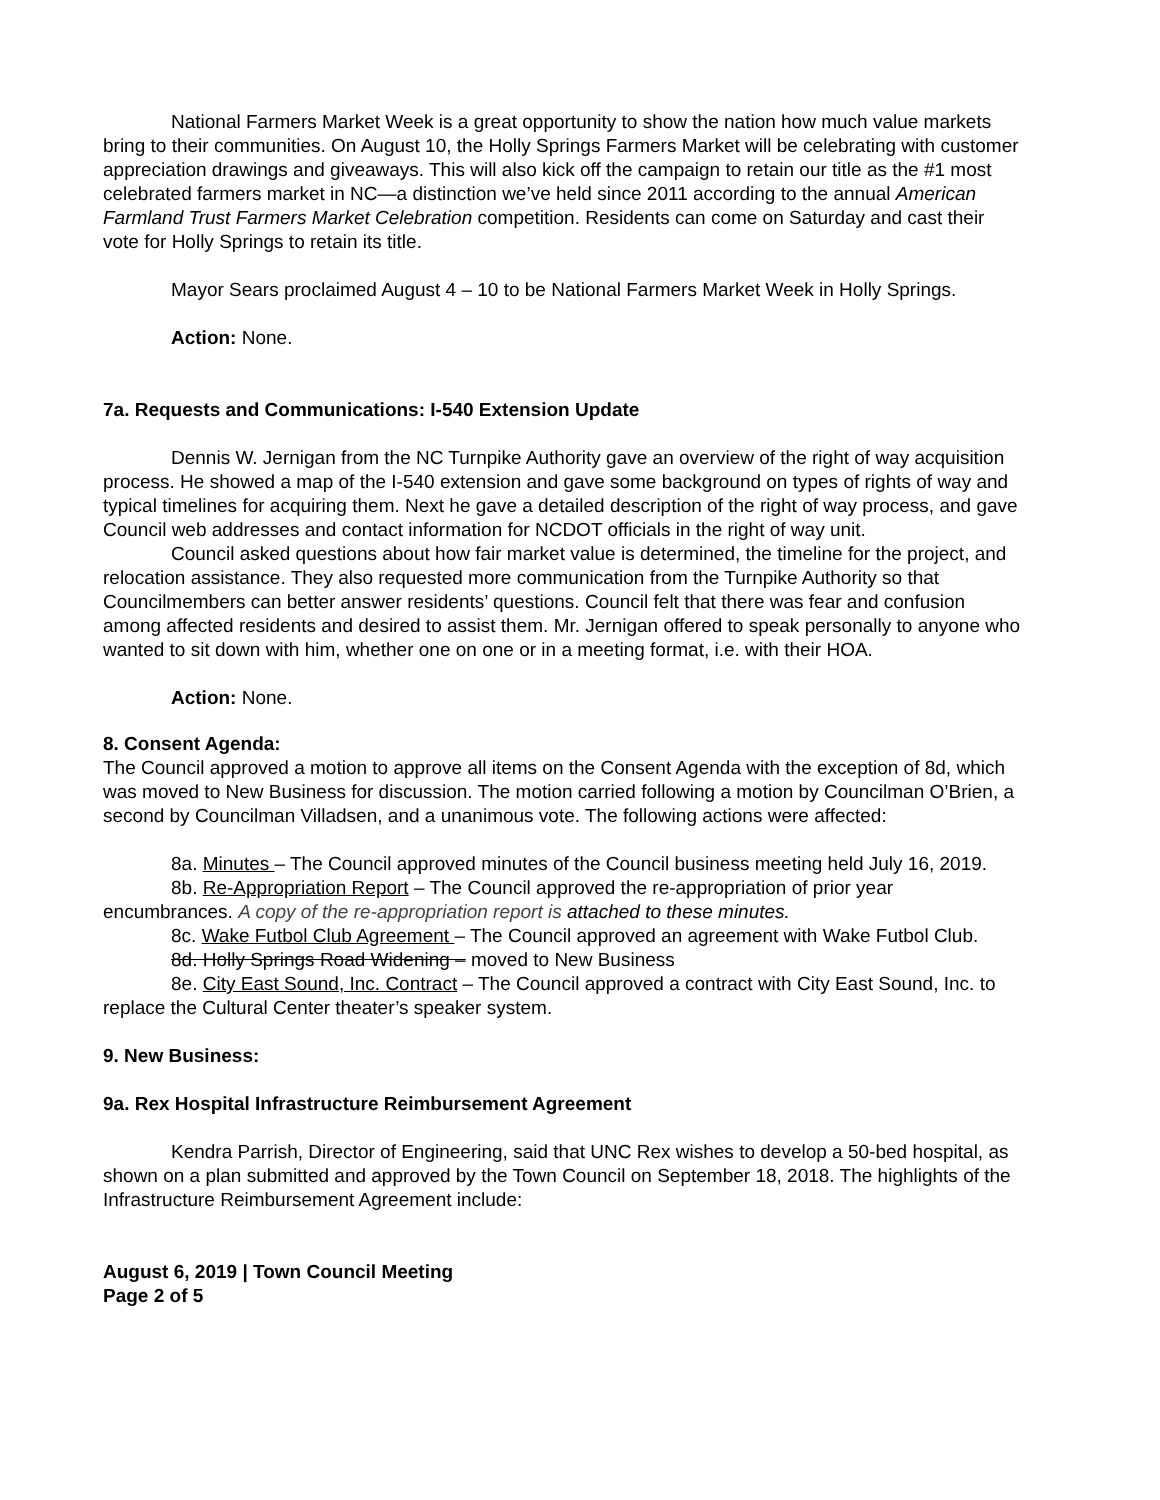National Farmers Market Week is a great opportunity to show the nation how much value markets bring to their communities. On August 10, the Holly Springs Farmers Market will be celebrating with customer appreciation drawings and giveaways. This will also kick off the campaign to retain our title as the #1 most celebrated farmers market in NC—a distinction we’ve held since 2011 according to the annual American Farmland Trust Farmers Market Celebration competition. Residents can come on Saturday and cast their vote for Holly Springs to retain its title.
Mayor Sears proclaimed August 4 – 10 to be National Farmers Market Week in Holly Springs.
Action: None.
7a. Requests and Communications: I-540 Extension Update
Dennis W. Jernigan from the NC Turnpike Authority gave an overview of the right of way acquisition process. He showed a map of the I-540 extension and gave some background on types of rights of way and typical timelines for acquiring them. Next he gave a detailed description of the right of way process, and gave Council web addresses and contact information for NCDOT officials in the right of way unit.
Council asked questions about how fair market value is determined, the timeline for the project, and relocation assistance. They also requested more communication from the Turnpike Authority so that Councilmembers can better answer residents’ questions. Council felt that there was fear and confusion among affected residents and desired to assist them. Mr. Jernigan offered to speak personally to anyone who wanted to sit down with him, whether one on one or in a meeting format, i.e. with their HOA.
Action: None.
8. Consent Agenda:
The Council approved a motion to approve all items on the Consent Agenda with the exception of 8d, which was moved to New Business for discussion. The motion carried following a motion by Councilman O’Brien, a second by Councilman Villadsen, and a unanimous vote. The following actions were affected:
8a. Minutes – The Council approved minutes of the Council business meeting held July 16, 2019.
8b. Re-Appropriation Report – The Council approved the re-appropriation of prior year encumbrances. A copy of the re-appropriation report is attached to these minutes.
8c. Wake Futbol Club Agreement – The Council approved an agreement with Wake Futbol Club.
8d. Holly Springs Road Widening – moved to New Business
8e. City East Sound, Inc. Contract – The Council approved a contract with City East Sound, Inc. to replace the Cultural Center theater’s speaker system.
9. New Business:
9a. Rex Hospital Infrastructure Reimbursement Agreement
Kendra Parrish, Director of Engineering, said that UNC Rex wishes to develop a 50-bed hospital, as shown on a plan submitted and approved by the Town Council on September 18, 2018. The highlights of the Infrastructure Reimbursement Agreement include:
August 6, 2019 | Town Council Meeting
Page 2 of 5